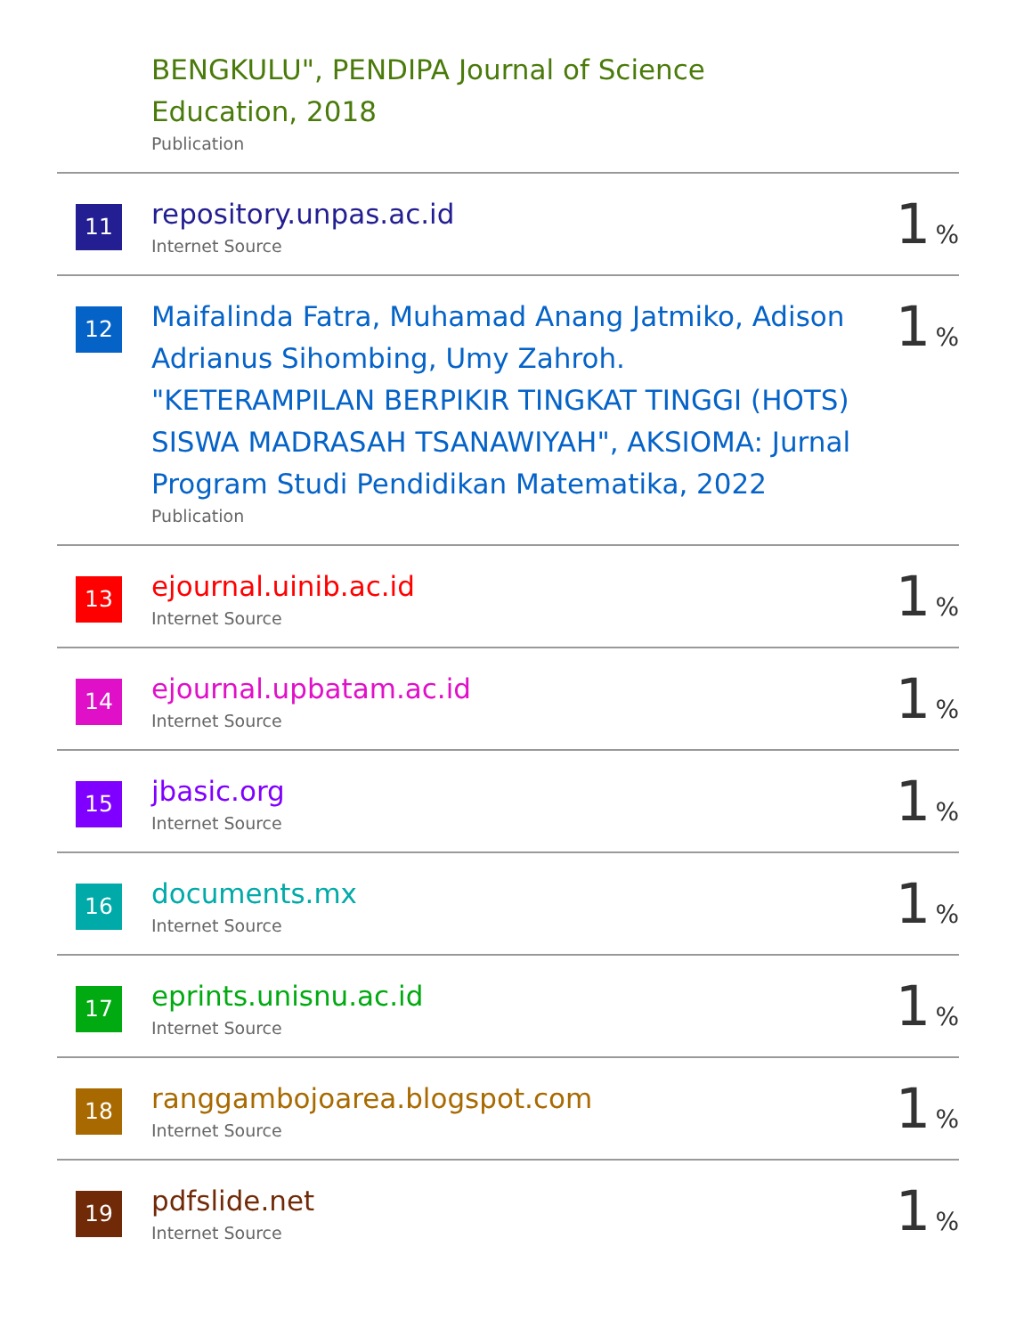| | BENGKULU", PENDIPA Journal of Science Education, 2018 Publication | |
| 11 | repository.unpas.ac.id Internet Source | 1 % |
| 12 | Maifalinda Fatra, Muhamad Anang Jatmiko, Adison Adrianus Sihombing, Umy Zahroh. "KETERAMPILAN BERPIKIR TINGKAT TINGGI (HOTS) SISWA MADRASAH TSANAWIYAH", AKSIOMA: Jurnal Program Studi Pendidikan Matematika, 2022 Publication | 1 % |
| 13 | ejournal.uinib.ac.id Internet Source | 1 % |
| 14 | ejournal.upbatam.ac.id Internet Source | 1 % |
| 15 | jbasic.org Internet Source | 1 % |
| 16 | documents.mx Internet Source | 1 % |
| 17 | eprints.unisnu.ac.id Internet Source | 1 % |
| 18 | ranggambojoarea.blogspot.com Internet Source | 1 % |
| 19 | pdfslide.net Internet Source | 1 % |